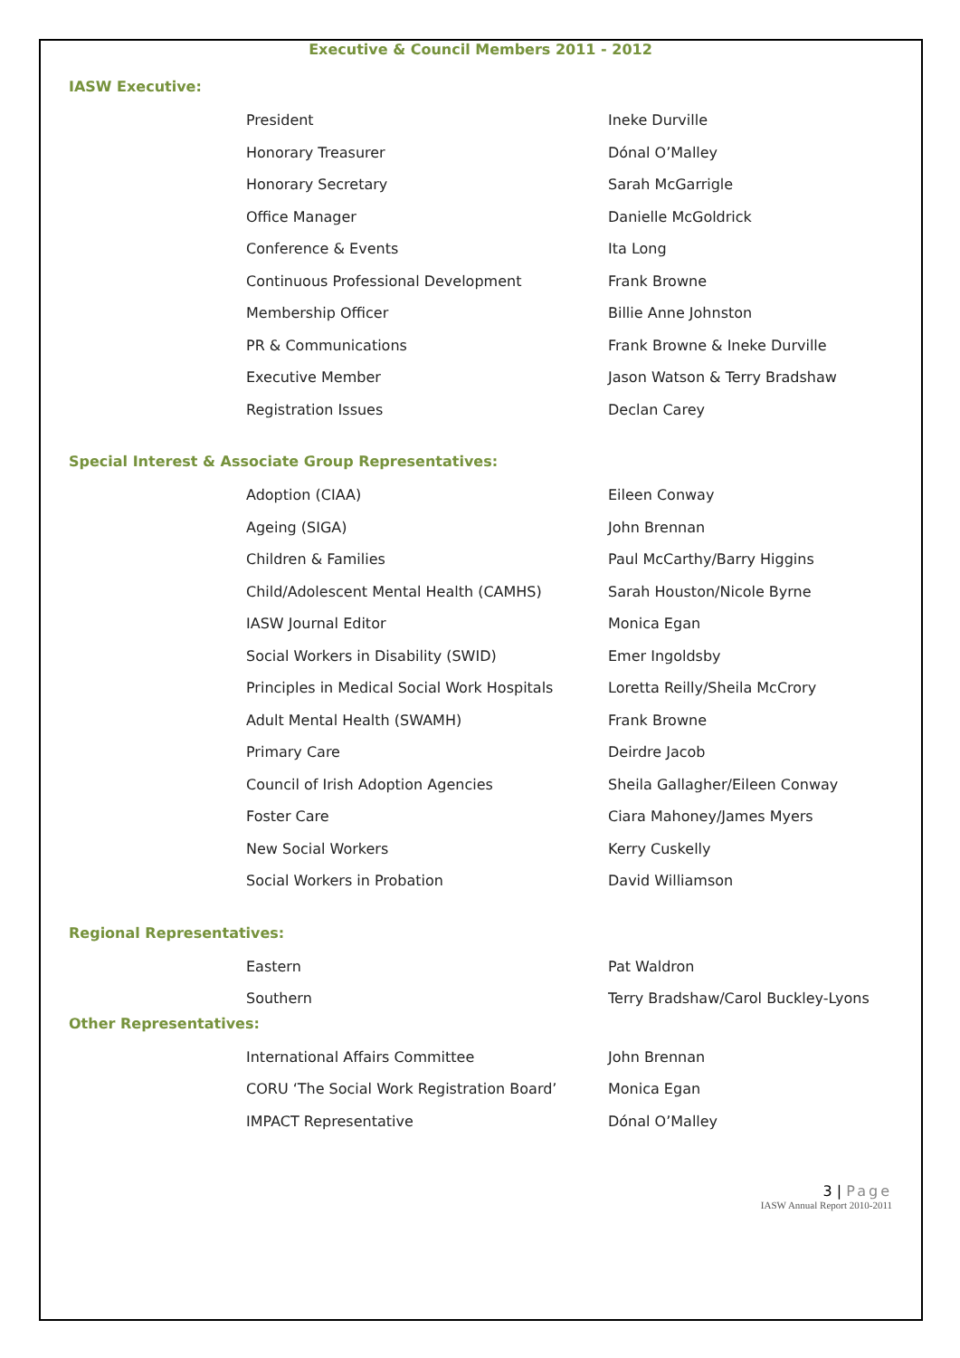Executive & Council Members 2011 - 2012
IASW Executive:
| President | Ineke Durville |
| Honorary Treasurer | Dónal O’Malley |
| Honorary Secretary | Sarah McGarrigle |
| Office Manager | Danielle McGoldrick |
| Conference & Events | Ita Long |
| Continuous Professional Development | Frank Browne |
| Membership Officer | Billie Anne Johnston |
| PR & Communications | Frank Browne & Ineke Durville |
| Executive Member | Jason Watson & Terry Bradshaw |
| Registration Issues | Declan Carey |
Special Interest & Associate Group Representatives:
| Adoption (CIAA) | Eileen Conway |
| Ageing (SIGA) | John Brennan |
| Children & Families | Paul McCarthy/Barry Higgins |
| Child/Adolescent Mental Health (CAMHS) | Sarah Houston/Nicole Byrne |
| IASW Journal Editor | Monica Egan |
| Social Workers in Disability (SWID) | Emer Ingoldsby |
| Principles in Medical Social Work Hospitals | Loretta Reilly/Sheila McCrory |
| Adult Mental Health (SWAMH) | Frank Browne |
| Primary Care | Deirdre Jacob |
| Council of Irish Adoption Agencies | Sheila Gallagher/Eileen Conway |
| Foster Care | Ciara Mahoney/James Myers |
| New Social Workers | Kerry Cuskelly |
| Social Workers in Probation | David Williamson |
Regional Representatives:
| Eastern | Pat Waldron |
| Southern | Terry Bradshaw/Carol Buckley-Lyons |
Other Representatives:
| International Affairs Committee | John Brennan |
| CORU ‘The Social Work Registration Board’ | Monica Egan |
| IMPACT Representative | Dónal O’Malley |
3 | Page
IASW Annual Report 2010-2011